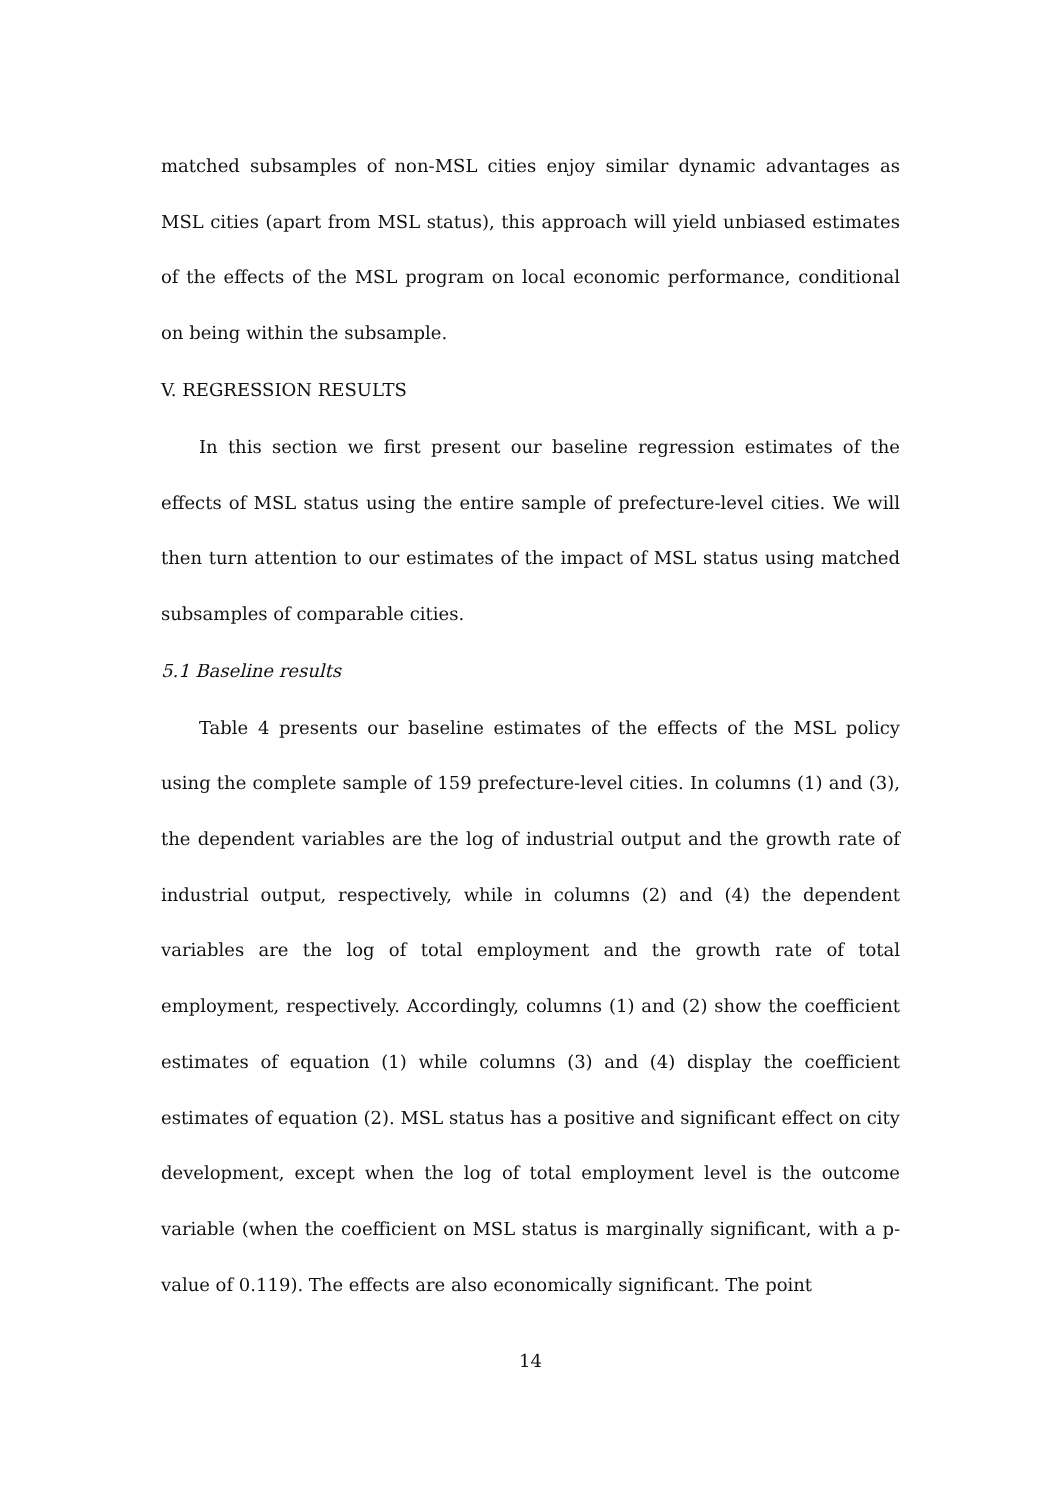matched subsamples of non-MSL cities enjoy similar dynamic advantages as MSL cities (apart from MSL status), this approach will yield unbiased estimates of the effects of the MSL program on local economic performance, conditional on being within the subsample.
V. REGRESSION RESULTS
In this section we first present our baseline regression estimates of the effects of MSL status using the entire sample of prefecture-level cities. We will then turn attention to our estimates of the impact of MSL status using matched subsamples of comparable cities.
5.1 Baseline results
Table 4 presents our baseline estimates of the effects of the MSL policy using the complete sample of 159 prefecture-level cities. In columns (1) and (3), the dependent variables are the log of industrial output and the growth rate of industrial output, respectively, while in columns (2) and (4) the dependent variables are the log of total employment and the growth rate of total employment, respectively. Accordingly, columns (1) and (2) show the coefficient estimates of equation (1) while columns (3) and (4) display the coefficient estimates of equation (2). MSL status has a positive and significant effect on city development, except when the log of total employment level is the outcome variable (when the coefficient on MSL status is marginally significant, with a p-value of 0.119). The effects are also economically significant. The point
14